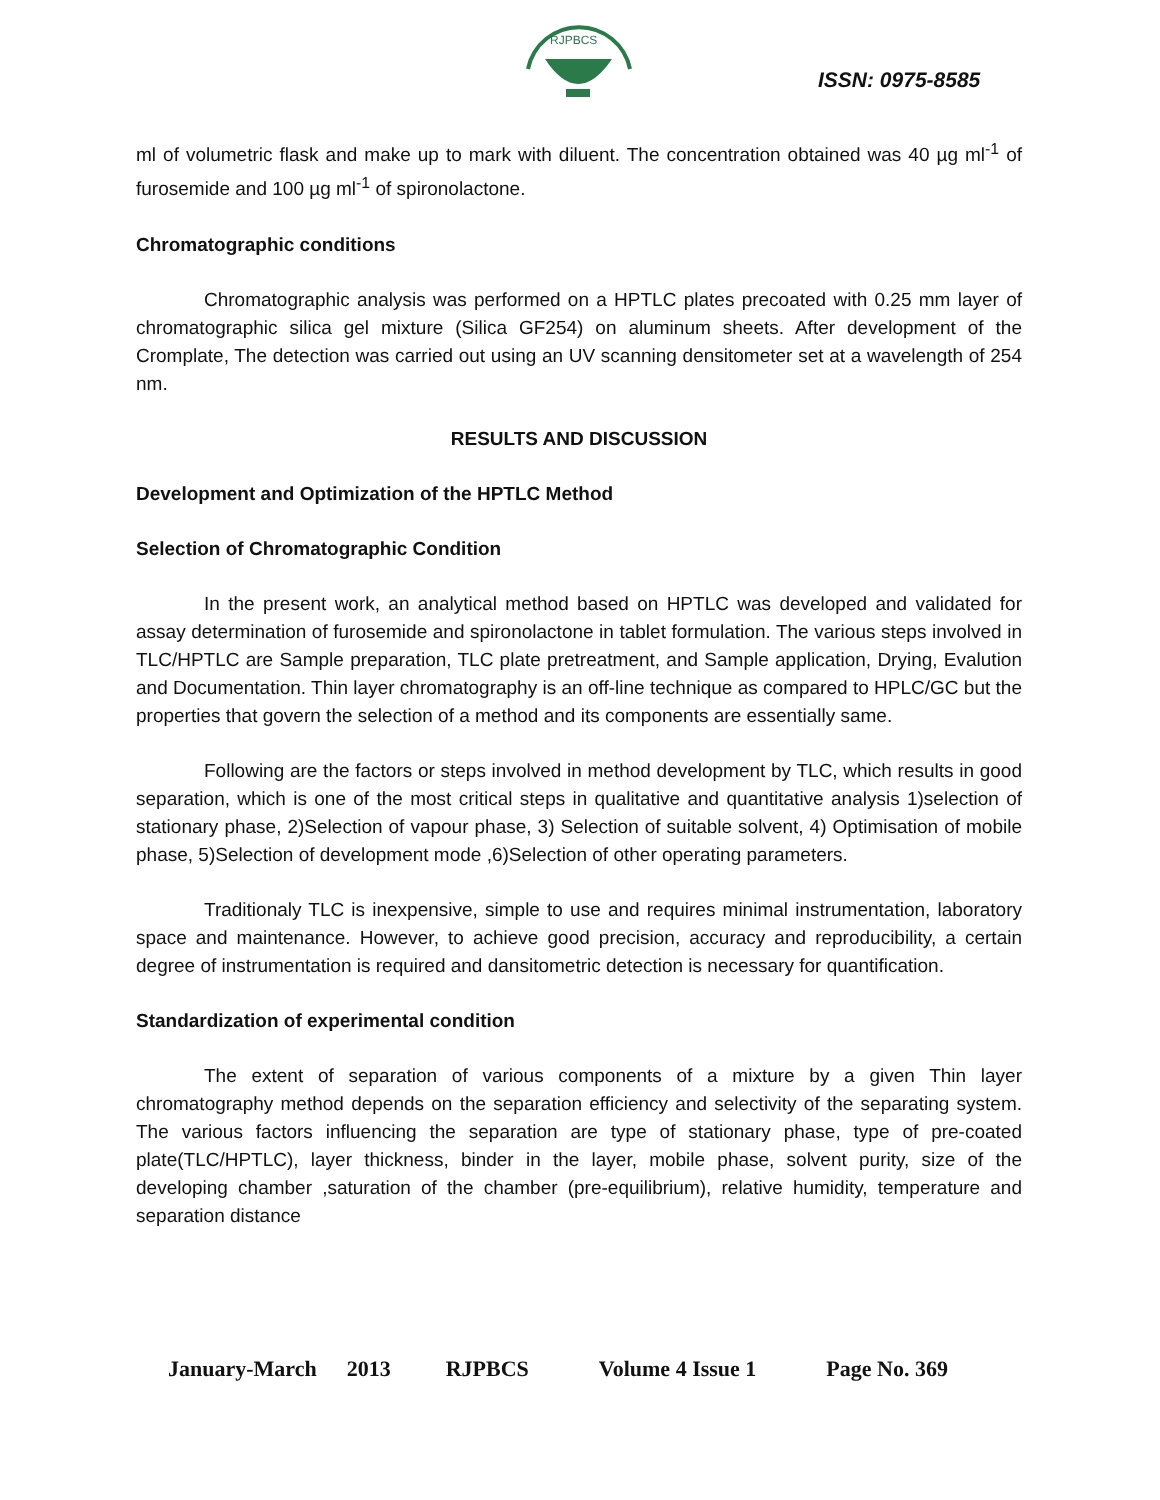RJPBCS
ISSN: 0975-8585
ml of volumetric flask and make up to mark with diluent. The concentration obtained was 40 µg ml<sup>-1</sup> of furosemide and 100 µg ml<sup>-1</sup> of spironolactone.
Chromatographic conditions
Chromatographic analysis was performed on a HPTLC plates precoated with 0.25 mm layer of chromatographic silica gel mixture (Silica GF254) on aluminum sheets. After development of the Cromplate, The detection was carried out using an UV scanning densitometer set at a wavelength of 254 nm.
RESULTS AND DISCUSSION
Development and Optimization of the HPTLC Method
Selection of Chromatographic Condition
In the present work, an analytical method based on HPTLC was developed and validated for assay determination of furosemide and spironolactone in tablet formulation. The various steps involved in TLC/HPTLC are Sample preparation, TLC plate pretreatment, and Sample application, Drying, Evalution and Documentation. Thin layer chromatography is an off-line technique as compared to HPLC/GC but the properties that govern the selection of a method and its components are essentially same.
Following are the factors or steps involved in method development by TLC, which results in good separation, which is one of the most critical steps in qualitative and quantitative analysis 1)selection of stationary phase, 2)Selection of vapour phase, 3) Selection of suitable solvent, 4) Optimisation of mobile phase, 5)Selection of development mode ,6)Selection of other operating parameters.
Traditionaly TLC is inexpensive, simple to use and requires minimal instrumentation, laboratory space and maintenance. However, to achieve good precision, accuracy and reproducibility, a certain degree of instrumentation is required and dansitometric detection is necessary for quantification.
Standardization of experimental condition
The extent of separation of various components of a mixture by a given Thin layer chromatography method depends on the separation efficiency and selectivity of the separating system. The various factors influencing the separation are type of stationary phase, type of pre-coated plate(TLC/HPTLC), layer thickness, binder in the layer, mobile phase, solvent purity, size of the developing chamber ,saturation of the chamber (pre-equilibrium), relative humidity, temperature and separation distance
January-March 2013 RJPBCS Volume 4 Issue 1 Page No. 369